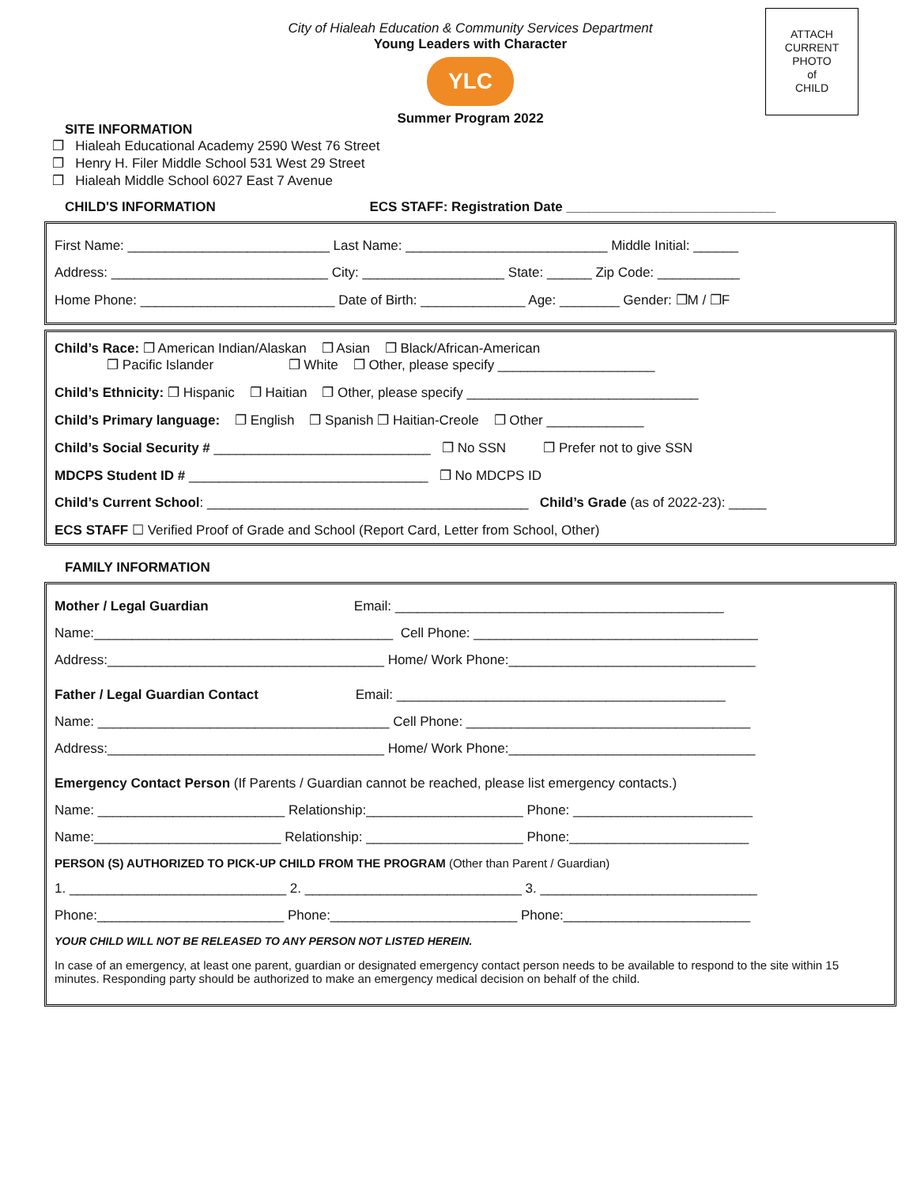ATTACH
CURRENT
PHOTO
of
CHILD
City of Hialeah Education & Community Services Department
Young Leaders with Character
YLC
Summer Program 2022
SITE INFORMATION
❐ Hialeah Educational Academy 2590 West 76 Street
❐ Henry H. Filer Middle School 531 West 29 Street
❐ Hialeah Middle School 6027 East 7 Avenue
CHILD'S INFORMATION ECS STAFF: Registration Date ____________________________
First Name: ___________________________ Last Name: ___________________________ Middle Initial: ______
Address: _____________________________ City: ___________________ State: ______ Zip Code: ___________
Home Phone: __________________________ Date of Birth: ______________ Age: ________ Gender: ❐M / ❐F
Child’s Race: ❐ American Indian/Alaskan ❐ Asian ❐ Black/African-American ❐ Pacific Islander ❐ White ❐ Other, please specify _____________________
Child’s Ethnicity: ❐ Hispanic ❐ Haitian ❐ Other, please specify _______________________________
Child’s Primary language: ❐ English ❐ Spanish ❐ Haitian-Creole ❐ Other _____________
Child’s Social Security # _____________________________ ❐ No SSN ❐ Prefer not to give SSN
MDCPS Student ID # ________________________________ ❐ No MDCPS ID
Child’s Current School: ___________________________________________ Child’s Grade (as of 2022-23): _____
ECS STAFF ☐ Verified Proof of Grade and School (Report Card, Letter from School, Other)
FAMILY INFORMATION
Mother / Legal Guardian Email: ____________________________________________
Name:________________________________________ Cell Phone: ______________________________________
Address:_____________________________________ Home/ Work Phone:_________________________________
Father / Legal Guardian Contact Email: ____________________________________________
Name: _______________________________________ Cell Phone: ______________________________________
Address:_____________________________________ Home/ Work Phone:_________________________________
Emergency Contact Person (If Parents / Guardian cannot be reached, please list emergency contacts.)
Name: _________________________ Relationship:_____________________ Phone: ________________________
Name:_________________________ Relationship: _____________________ Phone:________________________
PERSON (S) AUTHORIZED TO PICK-UP CHILD FROM THE PROGRAM (Other than Parent / Guardian)
1. _____________________________ 2. _____________________________ 3. _____________________________
Phone:_________________________ Phone:_________________________ Phone:_________________________
YOUR CHILD WILL NOT BE RELEASED TO ANY PERSON NOT LISTED HEREIN.
In case of an emergency, at least one parent, guardian or designated emergency contact person needs to be available to respond to the site within 15 minutes. Responding party should be authorized to make an emergency medical decision on behalf of the child.